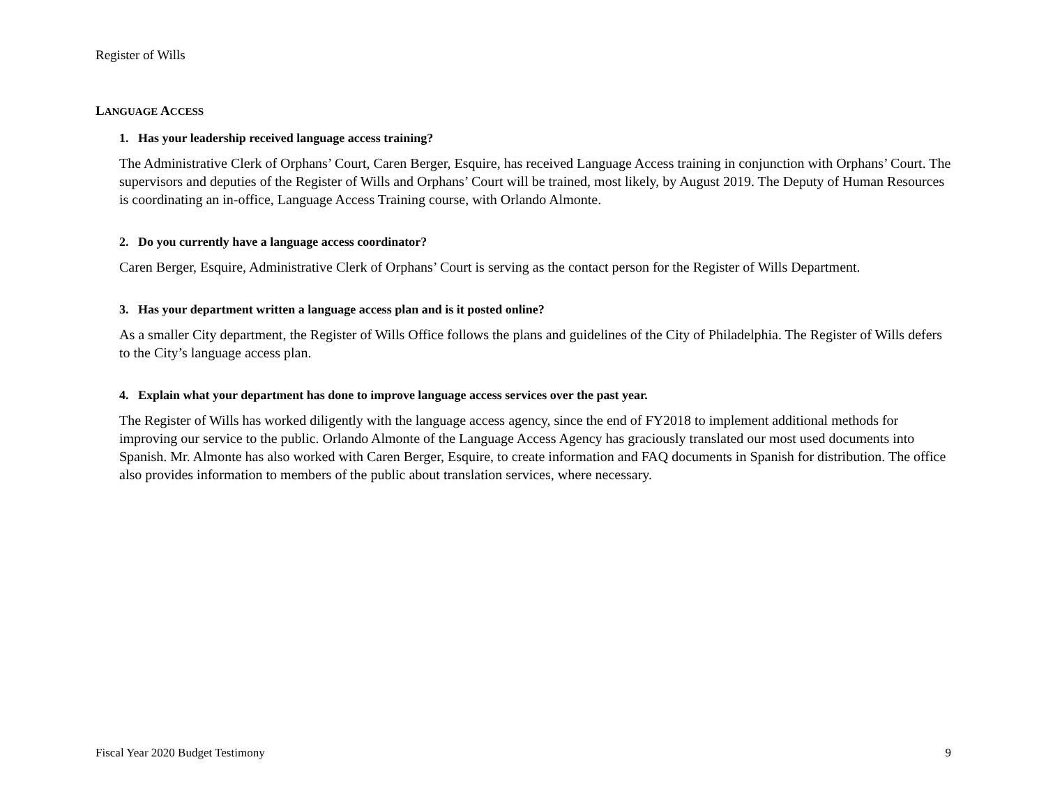Register of Wills
LANGUAGE ACCESS
1. Has your leadership received language access training?
The Administrative Clerk of Orphans’ Court, Caren Berger, Esquire, has received Language Access training in conjunction with Orphans’ Court. The supervisors and deputies of the Register of Wills and Orphans’ Court will be trained, most likely, by August 2019. The Deputy of Human Resources is coordinating an in-office, Language Access Training course, with Orlando Almonte.
2. Do you currently have a language access coordinator?
Caren Berger, Esquire, Administrative Clerk of Orphans’ Court is serving as the contact person for the Register of Wills Department.
3. Has your department written a language access plan and is it posted online?
As a smaller City department, the Register of Wills Office follows the plans and guidelines of the City of Philadelphia. The Register of Wills defers to the City’s language access plan.
4. Explain what your department has done to improve language access services over the past year.
The Register of Wills has worked diligently with the language access agency, since the end of FY2018 to implement additional methods for improving our service to the public. Orlando Almonte of the Language Access Agency has graciously translated our most used documents into Spanish. Mr. Almonte has also worked with Caren Berger, Esquire, to create information and FAQ documents in Spanish for distribution. The office also provides information to members of the public about translation services, where necessary.
Fiscal Year 2020 Budget Testimony 9